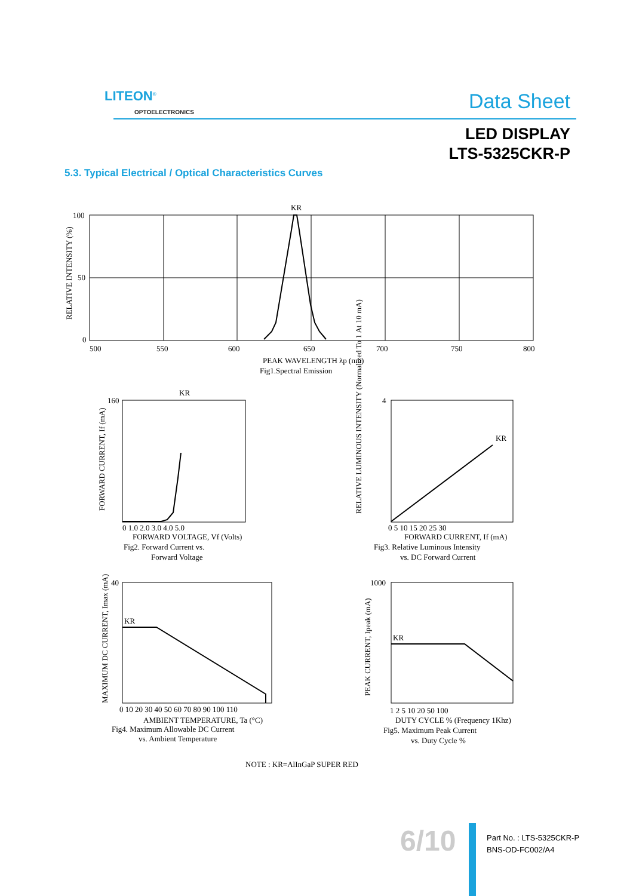LITEON<sup>®</sup>
OPTOELECTRONICS
Data Sheet
LED DISPLAY
LTS-5325CKR-P
5.3. Typical Electrical / Optical Characteristics Curves
KR
100
50
0
500
550
600
650
700
750
800
RELATIVE INTENSITY (%)
PEAK WAVELENGTH λp (nm)
Fig1.Spectral Emission
KR
160
0 1.0 2.0 3.0 4.0 5.0
FORWARD VOLTAGE, Vf (Volts)
Fig2. Forward Current vs.
Forward Voltage
FORWARD CURRENT, If (mA)
KR
4
0 5 10 15 20 25 30
FORWARD CURRENT, If (mA)
Fig3. Relative Luminous Intensity
vs. DC Forward Current
RELATIVE LUMINOUS INTENSITY (Normalized To 1 At 10 mA)
KR
40
0 10 20 30 40 50 60 70 80 90 100 110
AMBIENT TEMPERATURE, Ta (°C)
Fig4. Maximum Allowable DC Current
vs. Ambient Temperature
MAXIMUM DC CURRENT, Imax (mA)
KR
1000
1 2 5 10 20 50 100
DUTY CYCLE % (Frequency 1Khz)
Fig5. Maximum Peak Current
vs. Duty Cycle %
PEAK CURRENT, Ipeak (mA)
NOTE : KR=AlInGaP SUPER RED
6/10
Part No. : LTS-5325CKR-P
BNS-OD-FC002/A4